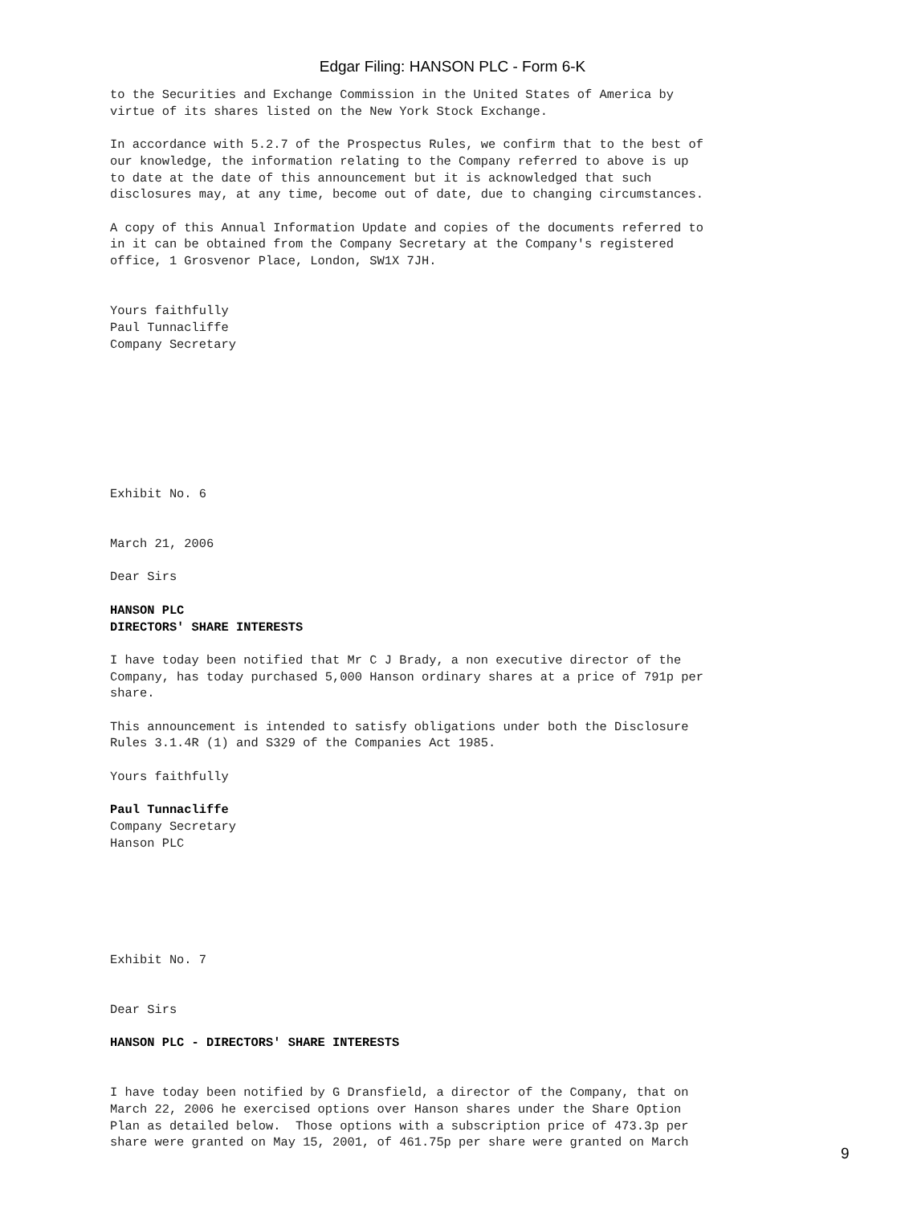Edgar Filing: HANSON PLC - Form 6-K
to the Securities and Exchange Commission in the United States of America by
virtue of its shares listed on the New York Stock Exchange.

In accordance with 5.2.7 of the Prospectus Rules, we confirm that to the best of
our knowledge, the information relating to the Company referred to above is up
to date at the date of this announcement but it is acknowledged that such
disclosures may, at any time, become out of date, due to changing circumstances.

A copy of this Annual Information Update and copies of the documents referred to
in it can be obtained from the Company Secretary at the Company's registered
office, 1 Grosvenor Place, London, SW1X 7JH.


Yours faithfully
Paul Tunnacliffe
Company Secretary








Exhibit No. 6


March 21, 2006

Dear Sirs

HANSON PLC
DIRECTORS' SHARE INTERESTS

I have today been notified that Mr C J Brady, a non executive director of the
Company, has today purchased 5,000 Hanson ordinary shares at a price of 791p per
share.

This announcement is intended to satisfy obligations under both the Disclosure
Rules 3.1.4R (1) and S329 of the Companies Act 1985.

Yours faithfully

Paul Tunnacliffe
Company Secretary
Hanson PLC






Exhibit No. 7


Dear Sirs

HANSON PLC - DIRECTORS' SHARE INTERESTS


I have today been notified by G Dransfield, a director of the Company, that on
March 22, 2006 he exercised options over Hanson shares under the Share Option
Plan as detailed below.  Those options with a subscription price of 473.3p per
share were granted on May 15, 2001, of 461.75p per share were granted on March
9